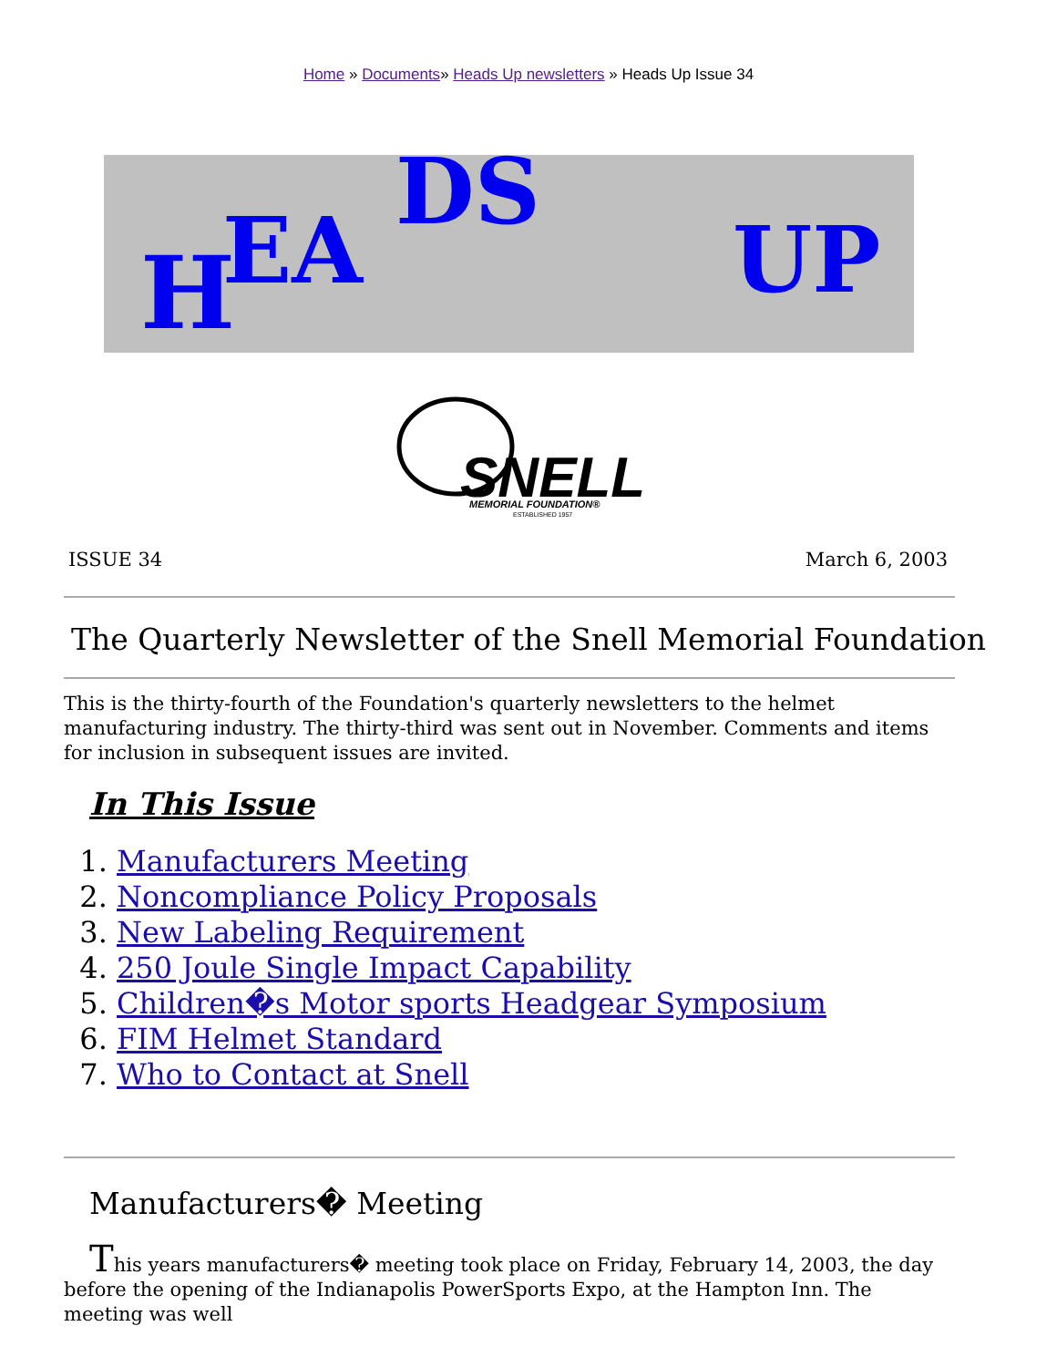Home » Documents» Heads Up newsletters » Heads Up Issue 34
H
EA
DS
UP
SNELL
MEMORIAL FOUNDATION®
ESTABLISHED 1957
ISSUE 34 March 6, 2003
The Quarterly Newsletter of the Snell Memorial Foundation
This is the thirty-fourth of the Foundation's quarterly newsletters to the helmet manufacturing industry. The thirty-third was sent out in November. Comments and items for inclusion in subsequent issues are invited.
In This Issue
1. Manufacturers Meeting
2. Noncompliance Policy Proposals
3. New Labeling Requirement
4. 250 Joule Single Impact Capability
5. Children�s Motor sports Headgear Symposium
6. FIM Helmet Standard
7. Who to Contact at Snell
Manufacturers� Meeting
This years manufacturers� meeting took place on Friday, February 14, 2003, the day before the opening of the Indianapolis PowerSports Expo, at the Hampton Inn. The meeting was well